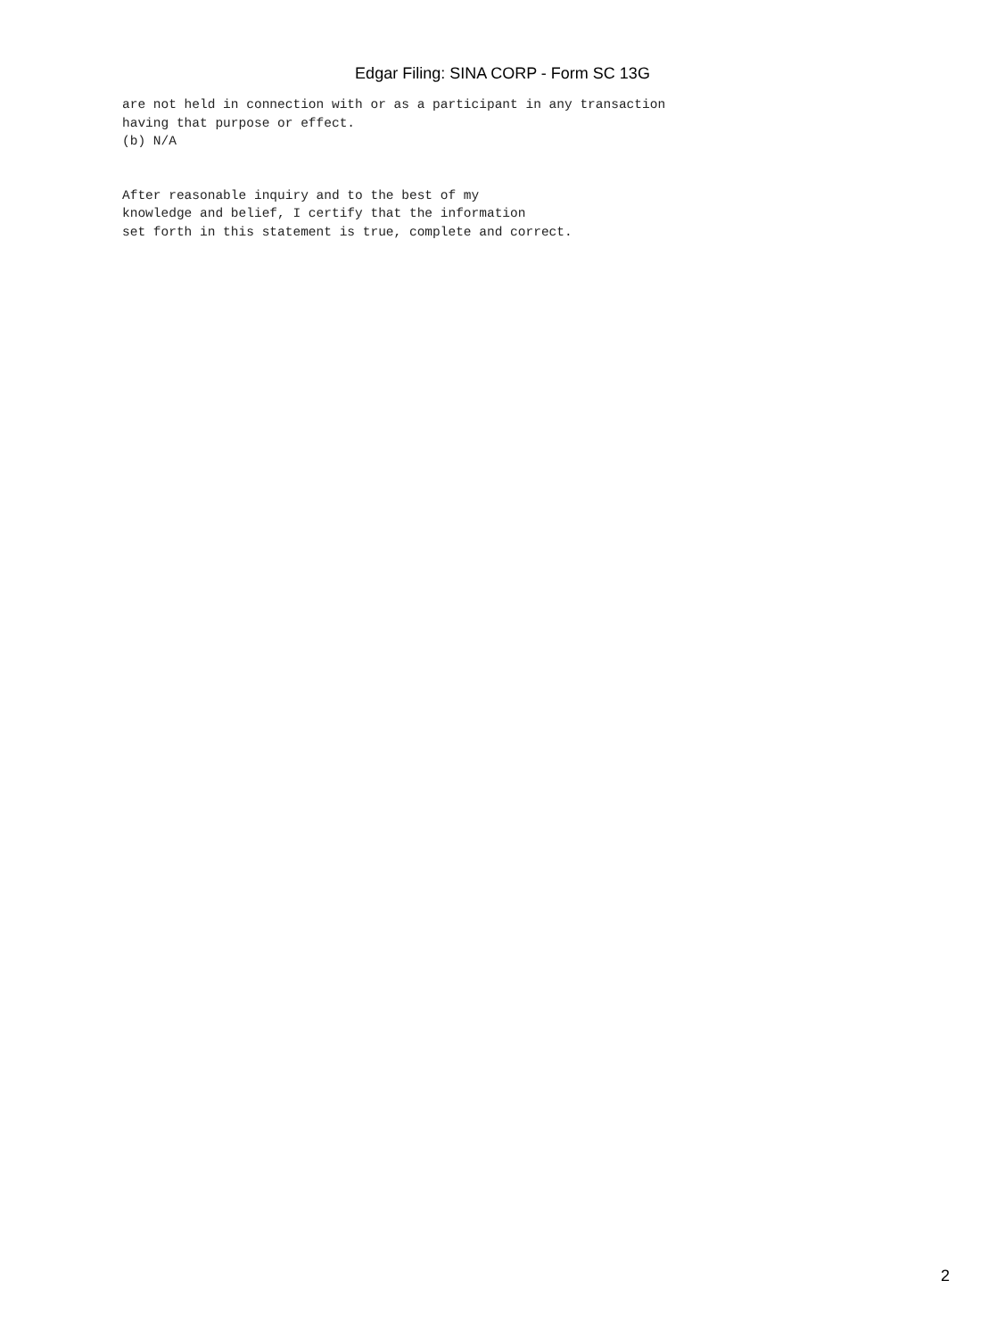Edgar Filing: SINA CORP - Form SC 13G
are not held in connection with or as a participant in any transaction
having that purpose or effect.
(b) N/A
After reasonable inquiry and to the best of my
knowledge and belief, I certify that the information
set forth in this statement is true, complete and correct.
2